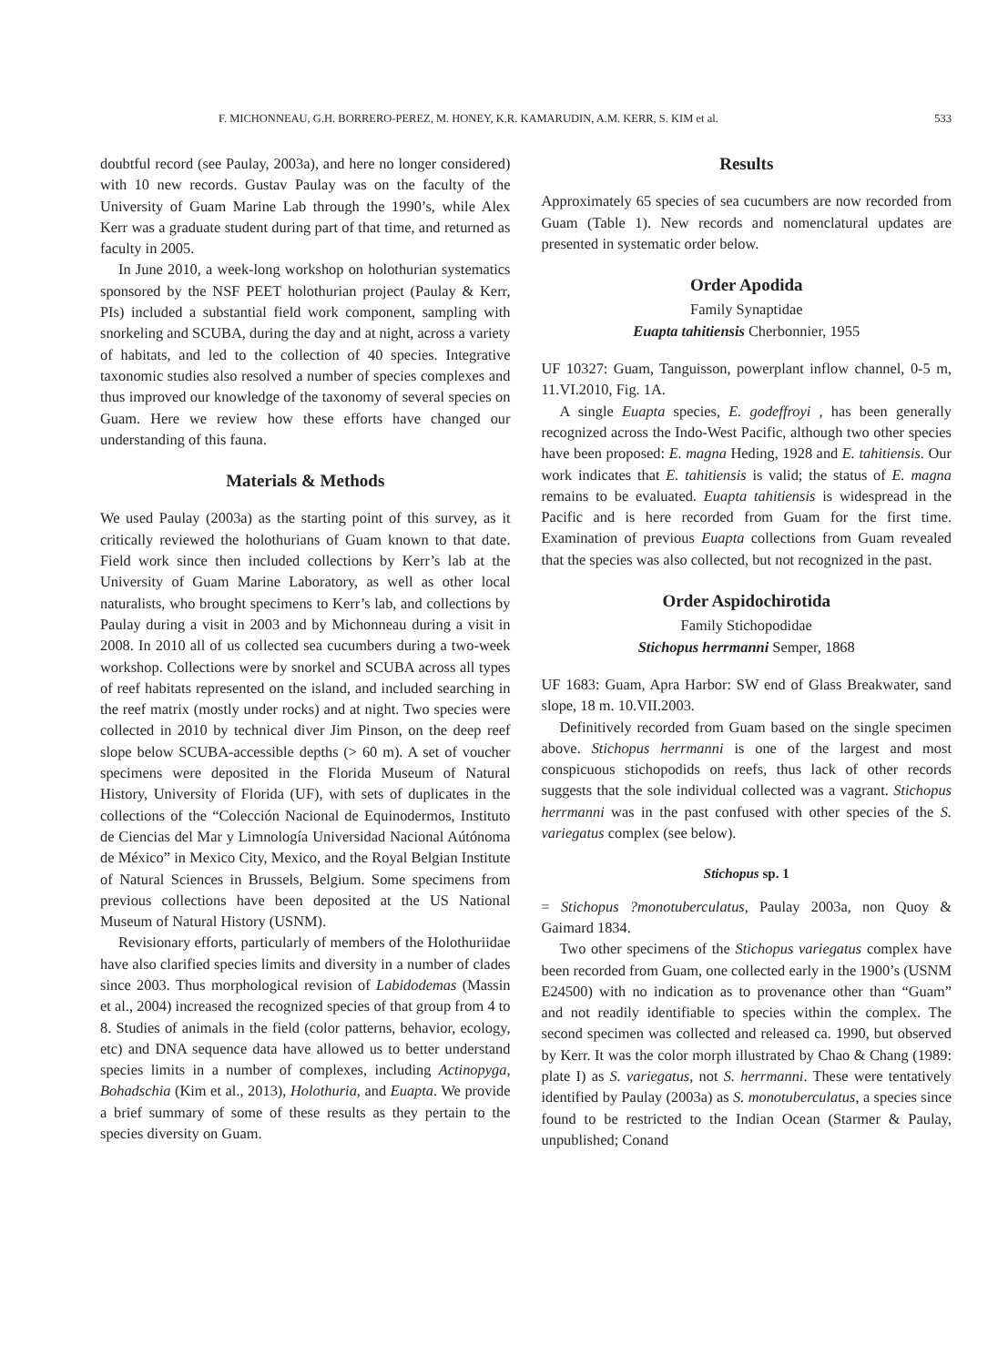F. MICHONNEAU, G.H. BORRERO-PEREZ, M. HONEY, K.R. KAMARUDIN, A.M. KERR, S. KIM et al. 533
doubtful record (see Paulay, 2003a), and here no longer considered) with 10 new records. Gustav Paulay was on the faculty of the University of Guam Marine Lab through the 1990’s, while Alex Kerr was a graduate student during part of that time, and returned as faculty in 2005.
In June 2010, a week-long workshop on holothurian systematics sponsored by the NSF PEET holothurian project (Paulay & Kerr, PIs) included a substantial field work component, sampling with snorkeling and SCUBA, during the day and at night, across a variety of habitats, and led to the collection of 40 species. Integrative taxonomic studies also resolved a number of species complexes and thus improved our knowledge of the taxonomy of several species on Guam. Here we review how these efforts have changed our understanding of this fauna.
Materials & Methods
We used Paulay (2003a) as the starting point of this survey, as it critically reviewed the holothurians of Guam known to that date. Field work since then included collections by Kerr’s lab at the University of Guam Marine Laboratory, as well as other local naturalists, who brought specimens to Kerr’s lab, and collections by Paulay during a visit in 2003 and by Michonneau during a visit in 2008. In 2010 all of us collected sea cucumbers during a two-week workshop. Collections were by snorkel and SCUBA across all types of reef habitats represented on the island, and included searching in the reef matrix (mostly under rocks) and at night. Two species were collected in 2010 by technical diver Jim Pinson, on the deep reef slope below SCUBA-accessible depths (> 60 m). A set of voucher specimens were deposited in the Florida Museum of Natural History, University of Florida (UF), with sets of duplicates in the collections of the “Colección Nacional de Equinodermos, Instituto de Ciencias del Mar y Limnología Universidad Nacional Aútónoma de México” in Mexico City, Mexico, and the Royal Belgian Institute of Natural Sciences in Brussels, Belgium. Some specimens from previous collections have been deposited at the US National Museum of Natural History (USNM).
Revisionary efforts, particularly of members of the Holothuriidae have also clarified species limits and diversity in a number of clades since 2003. Thus morphological revision of Labidodemas (Massin et al., 2004) increased the recognized species of that group from 4 to 8. Studies of animals in the field (color patterns, behavior, ecology, etc) and DNA sequence data have allowed us to better understand species limits in a number of complexes, including Actinopyga, Bohadschia (Kim et al., 2013), Holothuria, and Euapta. We provide a brief summary of some of these results as they pertain to the species diversity on Guam.
Results
Approximately 65 species of sea cucumbers are now recorded from Guam (Table 1). New records and nomenclatural updates are presented in systematic order below.
Order Apodida
Family Synaptidae
Euapta tahitiensis Cherbonnier, 1955
UF 10327: Guam, Tanguisson, powerplant inflow channel, 0-5 m, 11.VI.2010, Fig. 1A.
A single Euapta species, E. godeffroyi , has been generally recognized across the Indo-West Pacific, although two other species have been proposed: E. magna Heding, 1928 and E. tahitiensis. Our work indicates that E. tahitiensis is valid; the status of E. magna remains to be evaluated. Euapta tahitiensis is widespread in the Pacific and is here recorded from Guam for the first time. Examination of previous Euapta collections from Guam revealed that the species was also collected, but not recognized in the past.
Order Aspidochirotida
Family Stichopodidae
Stichopus herrmanni Semper, 1868
UF 1683: Guam, Apra Harbor: SW end of Glass Breakwater, sand slope, 18 m. 10.VII.2003.
Definitively recorded from Guam based on the single specimen above. Stichopus herrmanni is one of the largest and most conspicuous stichopodids on reefs, thus lack of other records suggests that the sole individual collected was a vagrant. Stichopus herrmanni was in the past confused with other species of the S. variegatus complex (see below).
Stichopus sp. 1
= Stichopus ?monotuberculatus, Paulay 2003a, non Quoy & Gaimard 1834.
Two other specimens of the Stichopus variegatus complex have been recorded from Guam, one collected early in the 1900’s (USNM E24500) with no indication as to provenance other than “Guam” and not readily identifiable to species within the complex. The second specimen was collected and released ca. 1990, but observed by Kerr. It was the color morph illustrated by Chao & Chang (1989: plate I) as S. variegatus, not S. herrmanni. These were tentatively identified by Paulay (2003a) as S. monotuberculatus, a species since found to be restricted to the Indian Ocean (Starmer & Paulay, unpublished; Conand